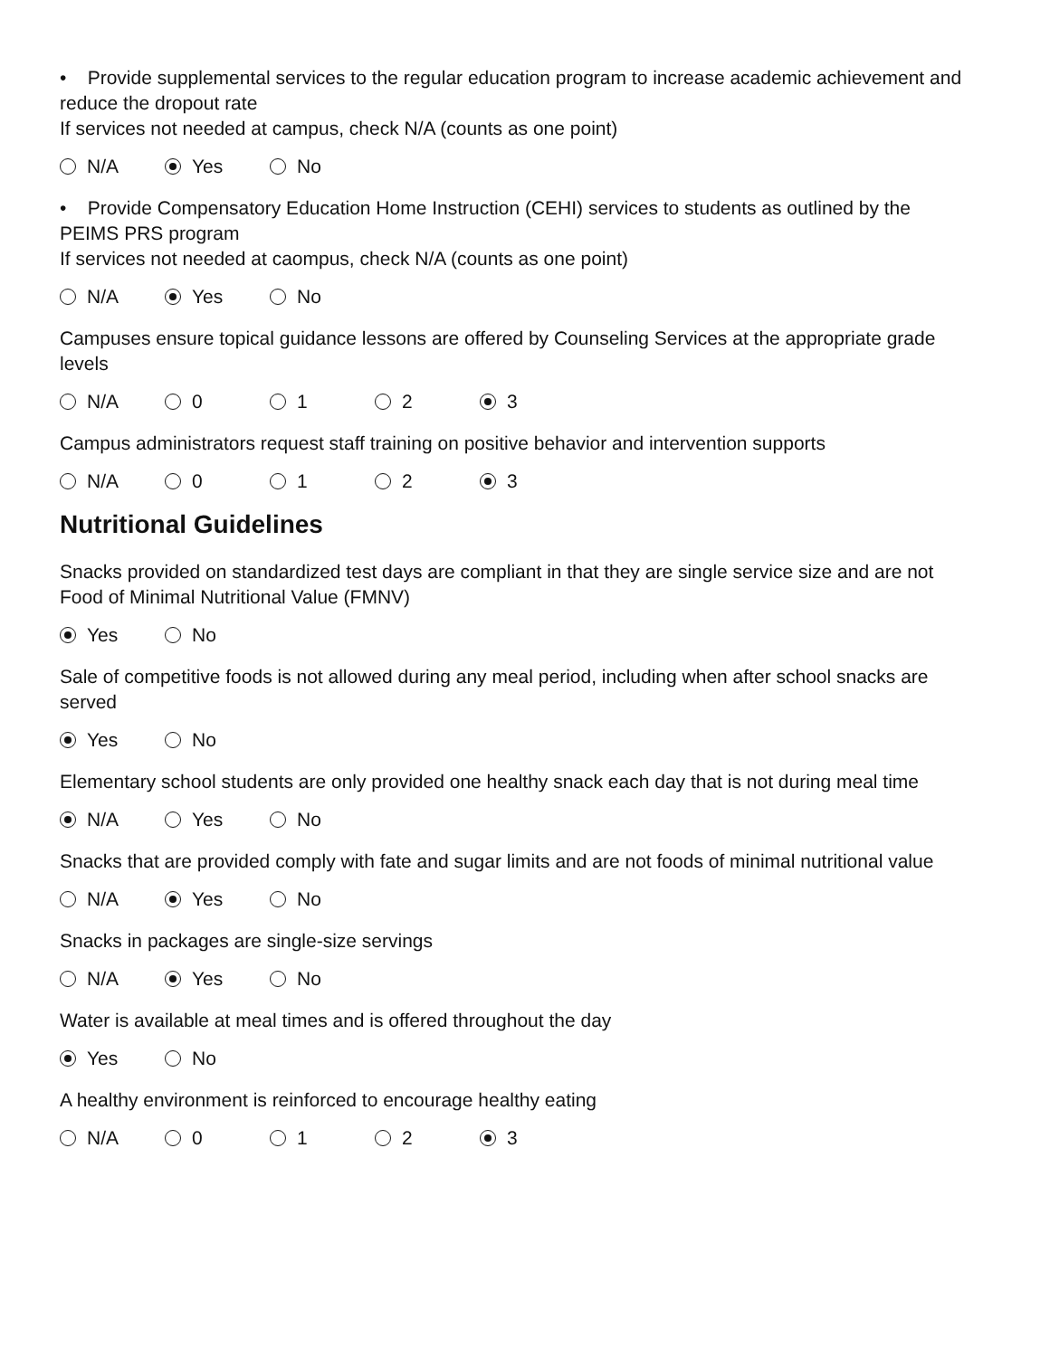• Provide supplemental services to the regular education program to increase academic achievement and reduce the dropout rate
If services not needed at campus, check N/A (counts as one point)
N/A Yes No
• Provide Compensatory Education Home Instruction (CEHI) services to students as outlined by the PEIMS PRS program
If services not needed at caompus, check N/A (counts as one point)
N/A Yes No
Campuses ensure topical guidance lessons are offered by Counseling Services at the appropriate grade levels
N/A 0 1 2 3
Campus administrators request staff training on positive behavior and intervention supports
N/A 0 1 2 3
Nutritional Guidelines
Snacks provided on standardized test days are compliant in that they are single service size and are not Food of Minimal Nutritional Value (FMNV)
Yes No
Sale of competitive foods is not allowed during any meal period, including when after school snacks are served
Yes No
Elementary school students are only provided one healthy snack each day that is not during meal time
N/A Yes No
Snacks that are provided comply with fate and sugar limits and are not foods of minimal nutritional value
N/A Yes No
Snacks in packages are single-size servings
N/A Yes No
Water is available at meal times and is offered throughout the day
Yes No
A healthy environment is reinforced to encourage healthy eating
N/A 0 1 2 3